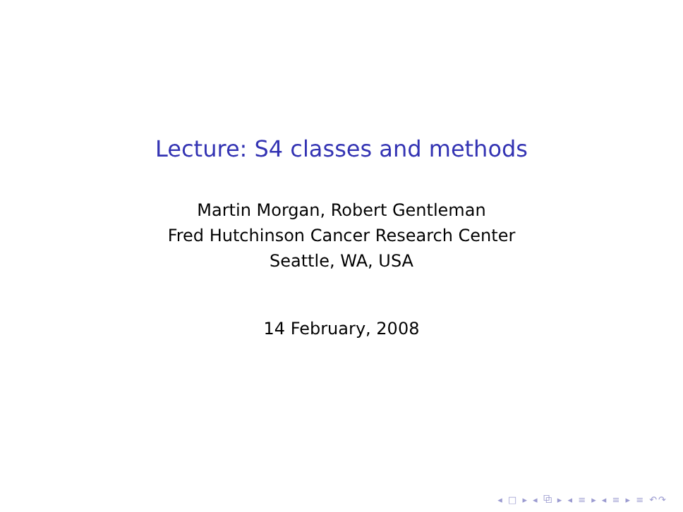Lecture: S4 classes and methods
Martin Morgan, Robert Gentleman
Fred Hutchinson Cancer Research Center
Seattle, WA, USA
14 February, 2008
◂ □ ▸ ◂ ⧉ ▸ ◂ ≡ ▸ ◂ ≡ ▸ ≡ ↶↷